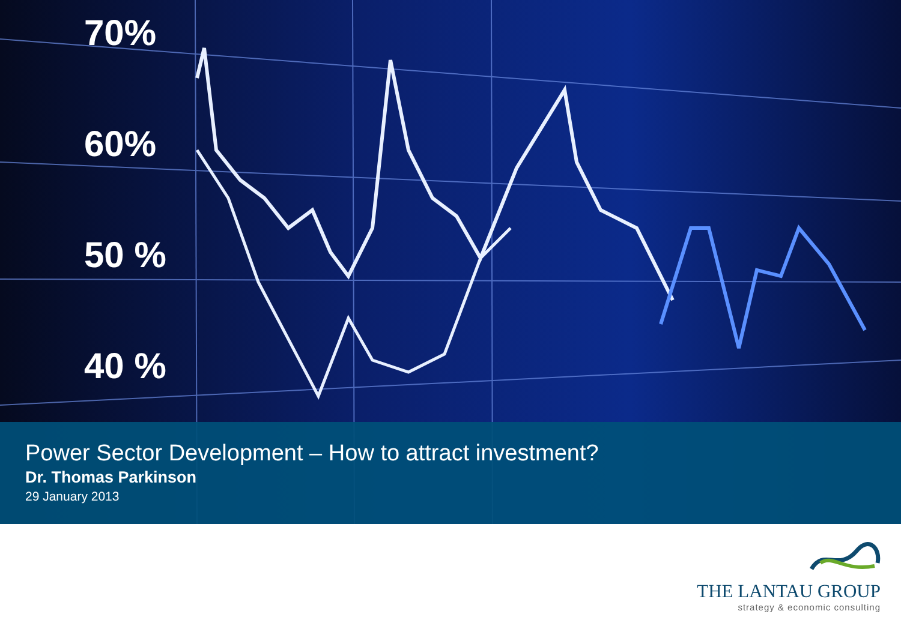70%
60%
50 %
40 %
Power Sector Development – How to attract investment?
Dr. Thomas Parkinson
29 January 2013
THE LANTAU GROUP
strategy & economic consulting